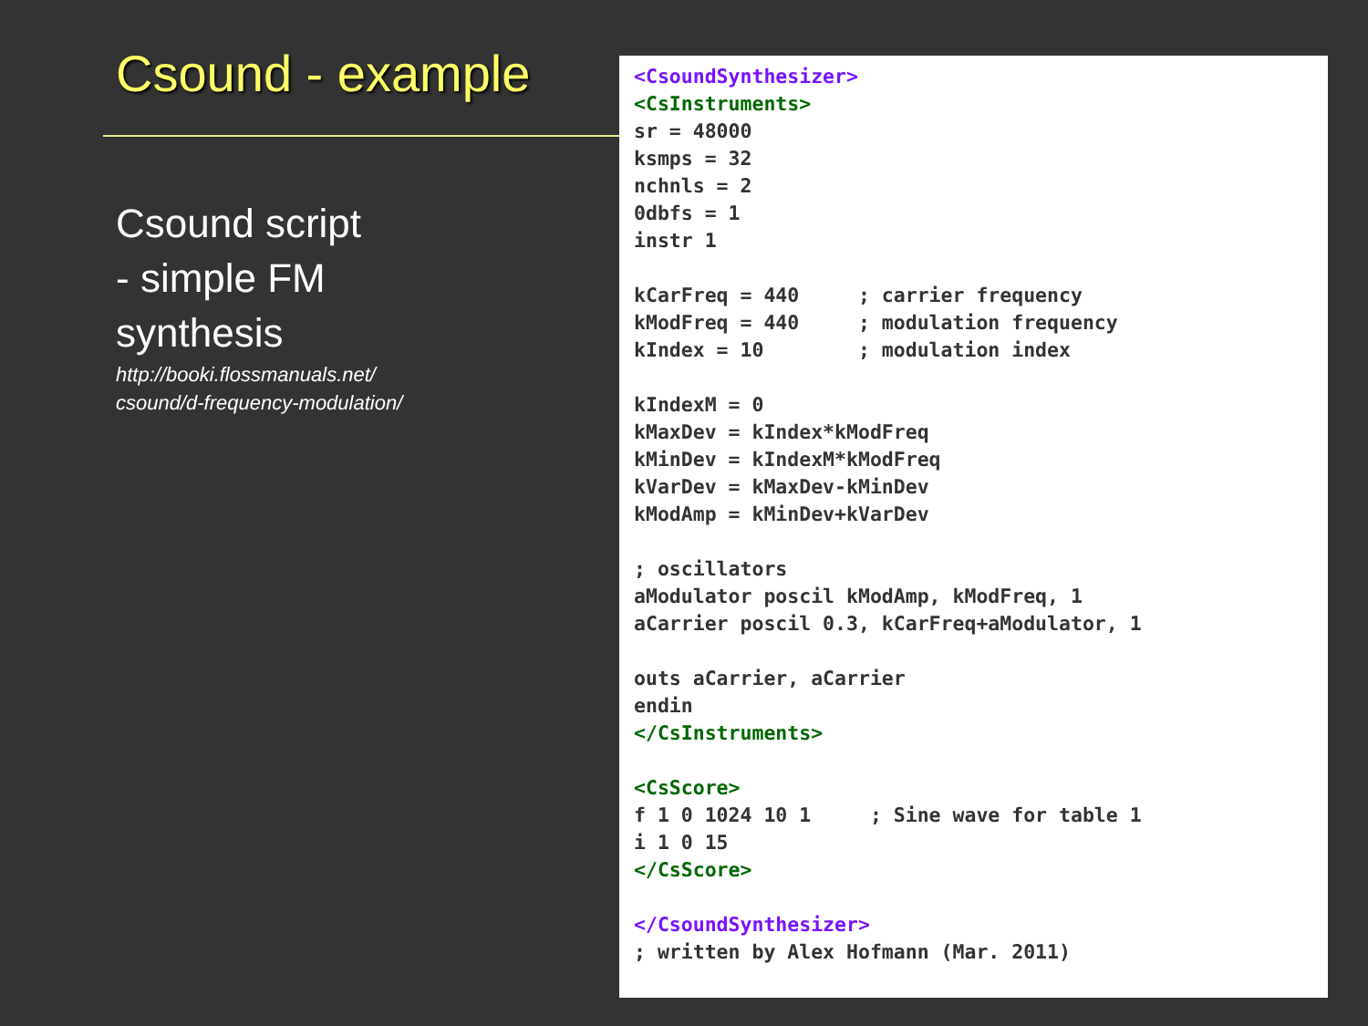Csound - example
Csound script
- simple FM
synthesis
http://booki.flossmanuals.net/
csound/d-frequency-modulation/
<CsoundSynthesizer>
<CsInstruments>
sr = 48000
ksmps = 32
nchnls = 2
0dbfs = 1
instr 1

kCarFreq = 440     ; carrier frequency
kModFreq = 440     ; modulation frequency
kIndex = 10        ; modulation index

kIndexM = 0
kMaxDev = kIndex*kModFreq
kMinDev = kIndexM*kModFreq
kVarDev = kMaxDev-kMinDev
kModAmp = kMinDev+kVarDev

; oscillators
aModulator poscil kModAmp, kModFreq, 1
aCarrier poscil 0.3, kCarFreq+aModulator, 1

outs aCarrier, aCarrier
endin
</CsInstruments>

<CsScore>
f 1 0 1024 10 1     ; Sine wave for table 1
i 1 0 15
</CsScore>

</CsoundSynthesizer>
; written by Alex Hofmann (Mar. 2011)